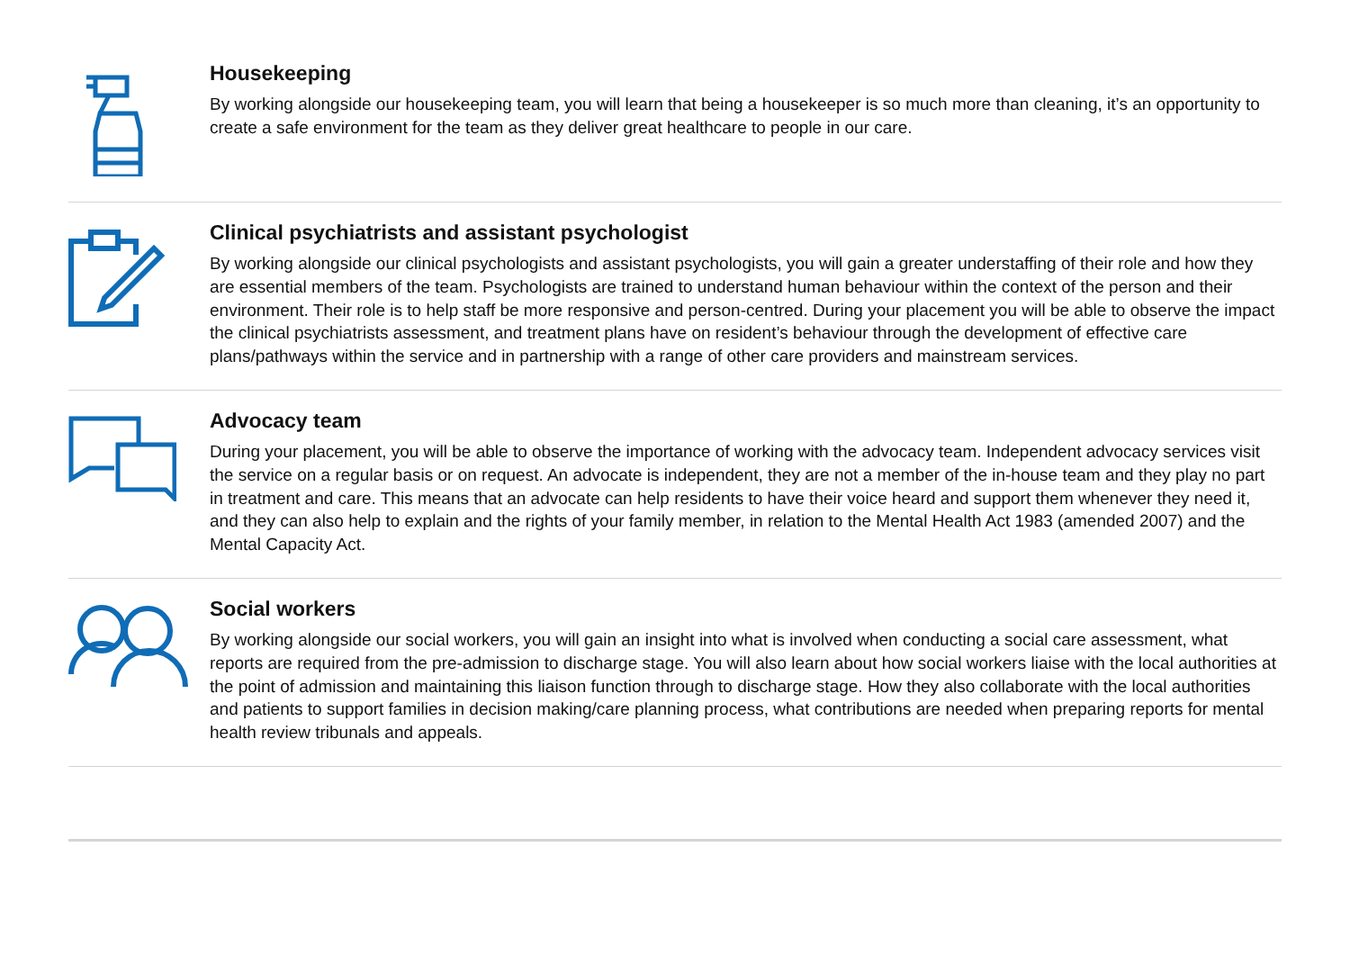Housekeeping
By working alongside our housekeeping team, you will learn that being a housekeeper is so much more than cleaning, it’s an opportunity to create a safe environment for the team as they deliver great healthcare to people in our care.
Clinical psychiatrists and assistant psychologist
By working alongside our clinical psychologists and assistant psychologists, you will gain a greater understaffing of their role and how they are essential members of the team. Psychologists are trained to understand human behaviour within the context of the person and their environment. Their role is to help staff be more responsive and person-centred. During your placement you will be able to observe the impact the clinical psychiatrists assessment, and treatment plans have on resident’s behaviour through the development of effective care plans/pathways within the service and in partnership with a range of other care providers and mainstream services.
Advocacy team
During your placement, you will be able to observe the importance of working with the advocacy team. Independent advocacy services visit the service on a regular basis or on request. An advocate is independent, they are not a member of the in-house team and they play no part in treatment and care. This means that an advocate can help residents to have their voice heard and support them whenever they need it, and they can also help to explain and the rights of your family member, in relation to the Mental Health Act 1983 (amended 2007) and the Mental Capacity Act.
Social workers
By working alongside our social workers, you will gain an insight into what is involved when conducting a social care assessment, what reports are required from the pre-admission to discharge stage. You will also learn about how social workers liaise with the local authorities at the point of admission and maintaining this liaison function through to discharge stage. How they also collaborate with the local authorities and patients to support families in decision making/care planning process, what contributions are needed when preparing reports for mental health review tribunals and appeals.